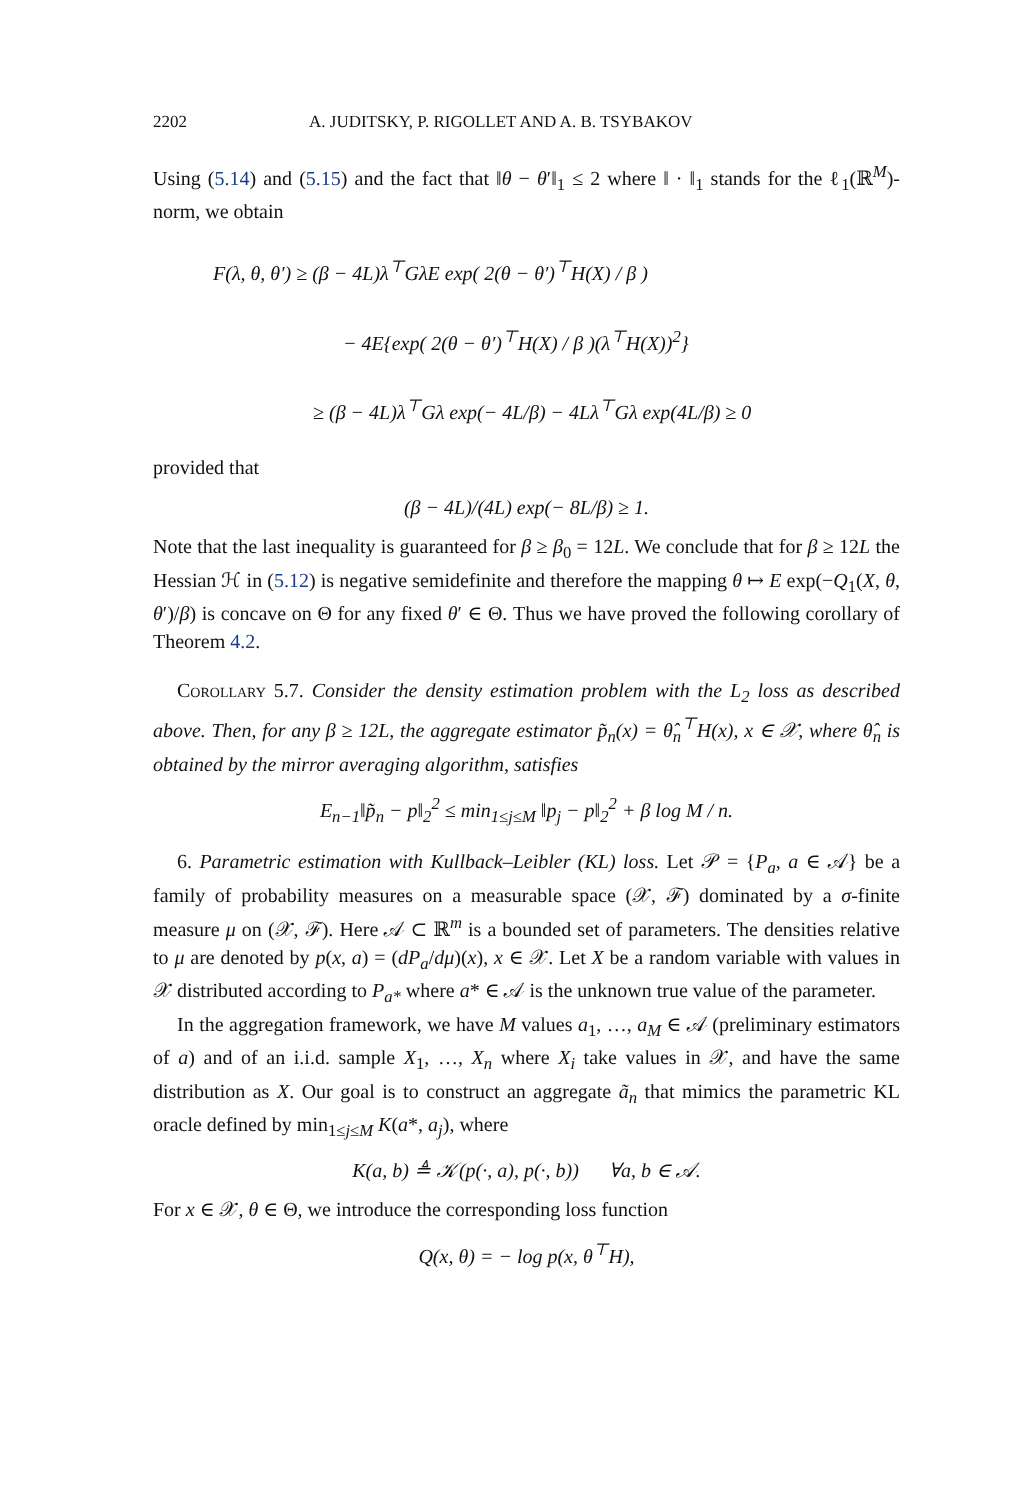2202 A. JUDITSKY, P. RIGOLLET AND A. B. TSYBAKOV
Using (5.14) and (5.15) and the fact that ‖θ − θ′‖<sub>1</sub> ≤ 2 where ‖ · ‖<sub>1</sub> stands for the ℓ<sub>1</sub>(ℝ<sup>M</sup>)-norm, we obtain
F(λ, θ, θ′) ≥ (β − 4L)λ<sup>⊤</sup>GλE exp( 2(θ − θ′)<sup>⊤</sup>H(X) / β )
− 4E{exp( 2(θ − θ′)<sup>⊤</sup>H(X) / β )(λ<sup>⊤</sup>H(X))<sup>2</sup>}
≥ (β − 4L)λ<sup>⊤</sup>Gλ exp(− 4L/β) − 4Lλ<sup>⊤</sup>Gλ exp(4L/β) ≥ 0
provided that
(β − 4L)/(4L) exp(− 8L/β) ≥ 1.
Note that the last inequality is guaranteed for β ≥ β<sub>0</sub> = 12L. We conclude that for β ≥ 12L the Hessian ℋ in (5.12) is negative semidefinite and therefore the mapping θ ↦ E exp(−Q<sub>1</sub>(X, θ, θ′)/β) is concave on Θ for any fixed θ′ ∈ Θ. Thus we have proved the following corollary of Theorem 4.2.
Corollary 5.7. Consider the density estimation problem with the L<sub>2</sub> loss as described above. Then, for any β ≥ 12L, the aggregate estimator p̃<sub>n</sub>(x) = θ̂<sub>n</sub><sup>⊤</sup>H(x), x ∈ 𝒳, where θ̂<sub>n</sub> is obtained by the mirror averaging algorithm, satisfies
E<sub>n−1</sub>‖p̃<sub>n</sub> − p‖<sub>2</sub><sup>2</sup> ≤ min<sub>1≤j≤M</sub> ‖p<sub>j</sub> − p‖<sub>2</sub><sup>2</sup> + β log M / n.
6. Parametric estimation with Kullback–Leibler (KL) loss. Let 𝒫 = {P<sub>a</sub>, a ∈ 𝒜} be a family of probability measures on a measurable space (𝒳, ℱ) dominated by a σ-finite measure μ on (𝒳, ℱ). Here 𝒜 ⊂ ℝ<sup>m</sup> is a bounded set of parameters. The densities relative to μ are denoted by p(x, a) = (dP<sub>a</sub>/dμ)(x), x ∈ 𝒳. Let X be a random variable with values in 𝒳 distributed according to P<sub>a*</sub> where a* ∈ 𝒜 is the unknown true value of the parameter.
In the aggregation framework, we have M values a<sub>1</sub>, …, a<sub>M</sub> ∈ 𝒜 (preliminary estimators of a) and of an i.i.d. sample X<sub>1</sub>, …, X<sub>n</sub> where X<sub>i</sub> take values in 𝒳, and have the same distribution as X. Our goal is to construct an aggregate ã<sub>n</sub> that mimics the parametric KL oracle defined by min<sub>1≤j≤M</sub> K(a*, a<sub>j</sub>), where
K(a, b) ≜ 𝒦(p(·, a), p(·, b)) ∀a, b ∈ 𝒜.
For x ∈ 𝒳, θ ∈ Θ, we introduce the corresponding loss function
Q(x, θ) = − log p(x, θ<sup>⊤</sup>H),